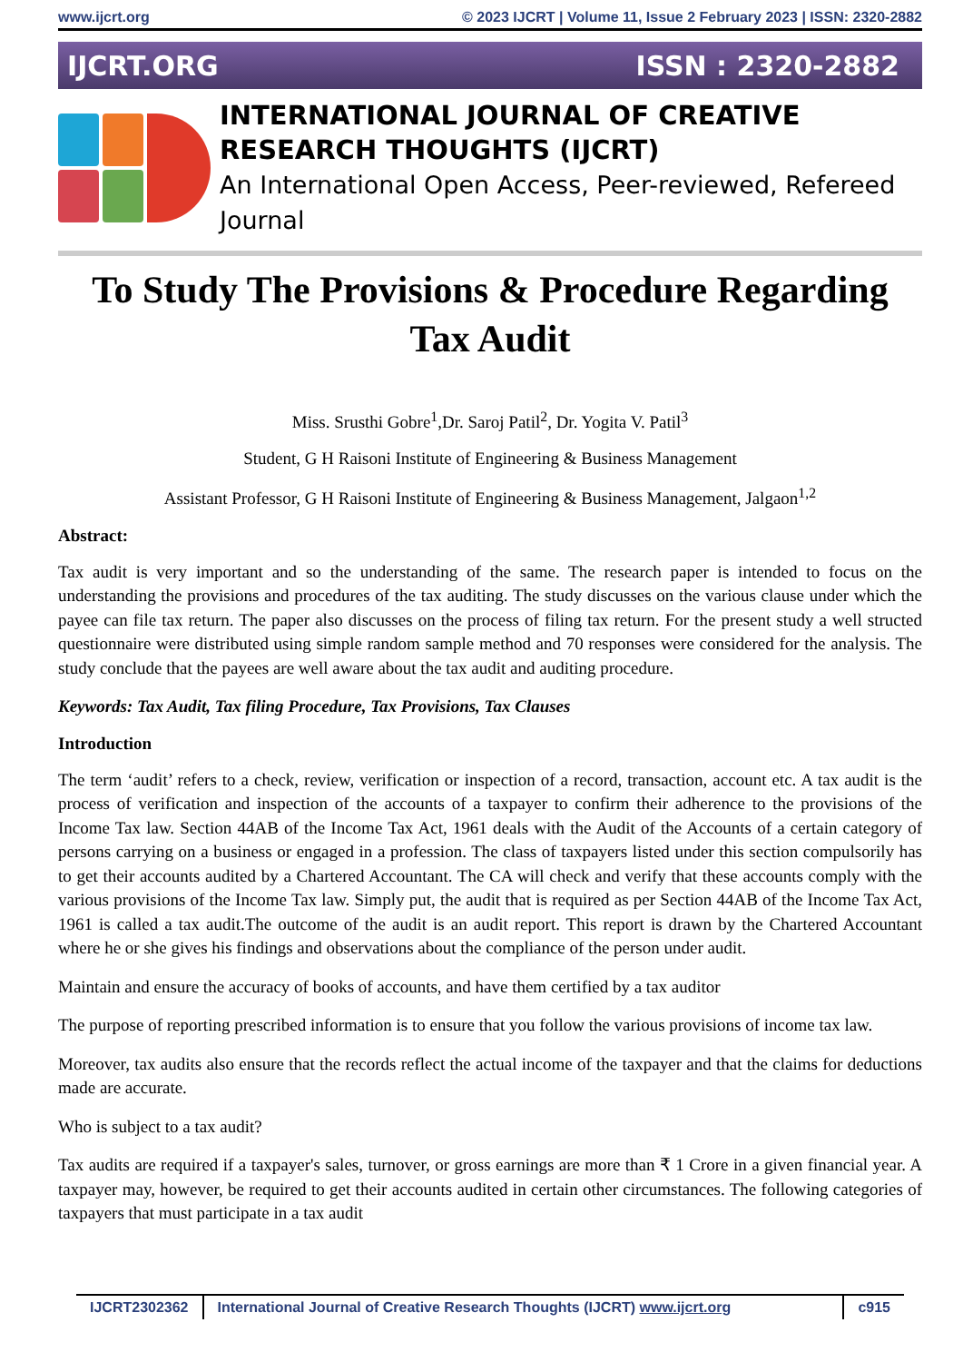www.ijcrt.org © 2023 IJCRT | Volume 11, Issue 2 February 2023 | ISSN: 2320-2882
IJCRT.ORG ISSN : 2320-2882
INTERNATIONAL JOURNAL OF CREATIVE
RESEARCH THOUGHTS (IJCRT)
An International Open Access, Peer-reviewed, Refereed Journal
To Study The Provisions & Procedure Regarding Tax Audit
Miss. Srusthi Gobre<sup>1</sup>,Dr. Saroj Patil<sup>2</sup>, Dr. Yogita V. Patil<sup>3</sup>
Student, G H Raisoni Institute of Engineering & Business Management
Assistant Professor, G H Raisoni Institute of Engineering & Business Management, Jalgaon<sup>1,2</sup>
Abstract:
Tax audit is very important and so the understanding of the same. The research paper is intended to focus on the understanding the provisions and procedures of the tax auditing. The study discusses on the various clause under which the payee can file tax return. The paper also discusses on the process of filing tax return. For the present study a well structed questionnaire were distributed using simple random sample method and 70 responses were considered for the analysis. The study conclude that the payees are well aware about the tax audit and auditing procedure.
Keywords: Tax Audit, Tax filing Procedure, Tax Provisions, Tax Clauses
Introduction
The term ‘audit’ refers to a check, review, verification or inspection of a record, transaction, account etc. A tax audit is the process of verification and inspection of the accounts of a taxpayer to confirm their adherence to the provisions of the Income Tax law. Section 44AB of the Income Tax Act, 1961 deals with the Audit of the Accounts of a certain category of persons carrying on a business or engaged in a profession. The class of taxpayers listed under this section compulsorily has to get their accounts audited by a Chartered Accountant. The CA will check and verify that these accounts comply with the various provisions of the Income Tax law. Simply put, the audit that is required as per Section 44AB of the Income Tax Act, 1961 is called a tax audit.The outcome of the audit is an audit report. This report is drawn by the Chartered Accountant where he or she gives his findings and observations about the compliance of the person under audit.
Maintain and ensure the accuracy of books of accounts, and have them certified by a tax auditor
The purpose of reporting prescribed information is to ensure that you follow the various provisions of income tax law.
Moreover, tax audits also ensure that the records reflect the actual income of the taxpayer and that the claims for deductions made are accurate.
Who is subject to a tax audit?
Tax audits are required if a taxpayer's sales, turnover, or gross earnings are more than ₹ 1 Crore in a given financial year. A taxpayer may, however, be required to get their accounts audited in certain other circumstances. The following categories of taxpayers that must participate in a tax audit
IJCRT2302362 International Journal of Creative Research Thoughts (IJCRT) www.ijcrt.org c915